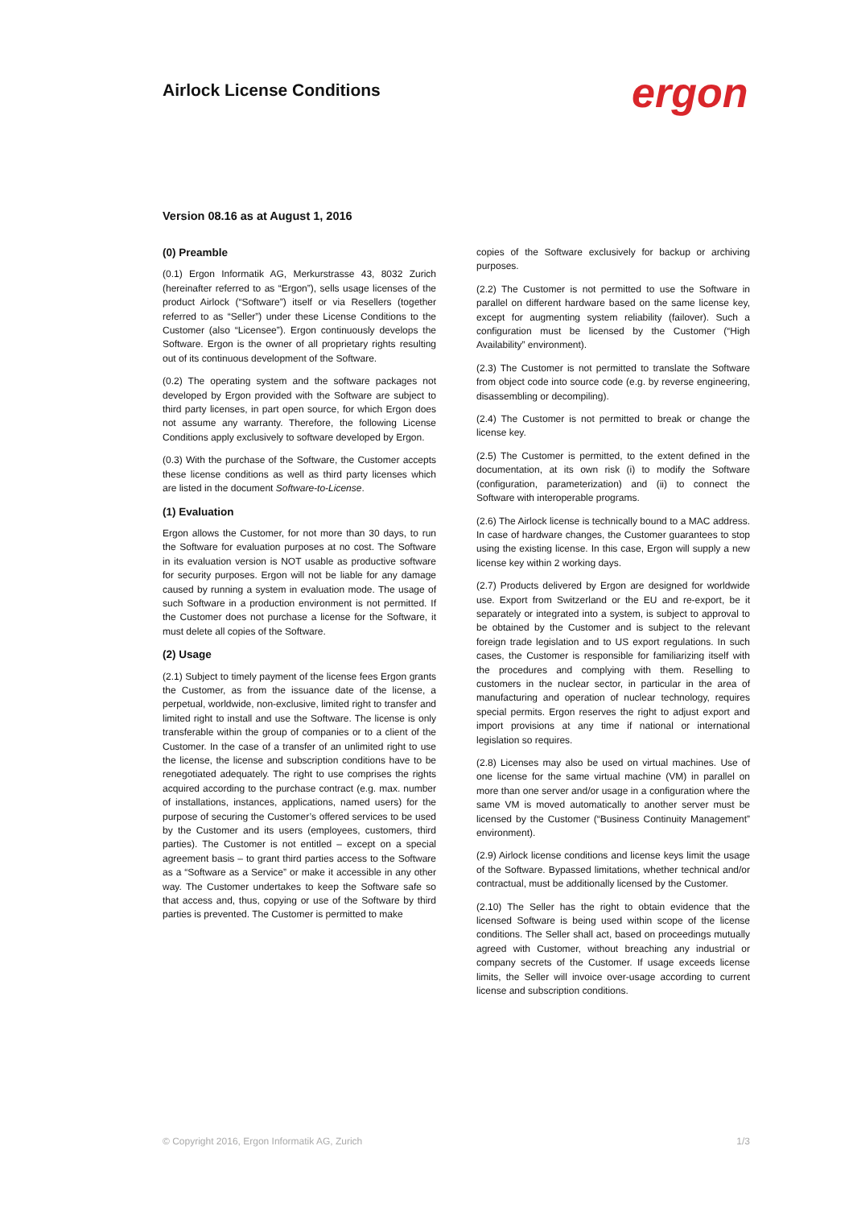Airlock License Conditions ergon
Version 08.16 as at August 1, 2016
(0) Preamble
(0.1) Ergon Informatik AG, Merkurstrasse 43, 8032 Zurich (hereinafter referred to as “Ergon”), sells usage licenses of the product Airlock (“Software”) itself or via Resellers (together referred to as “Seller”) under these License Conditions to the Customer (also “Licensee”). Ergon continuously develops the Software. Ergon is the owner of all proprietary rights resulting out of its continuous development of the Software.
(0.2) The operating system and the software packages not developed by Ergon provided with the Software are subject to third party licenses, in part open source, for which Ergon does not assume any warranty. Therefore, the following License Conditions apply exclusively to software developed by Ergon.
(0.3) With the purchase of the Software, the Customer accepts these license conditions as well as third party licenses which are listed in the document Software-to-License.
(1) Evaluation
Ergon allows the Customer, for not more than 30 days, to run the Software for evaluation purposes at no cost. The Software in its evaluation version is NOT usable as productive software for security purposes. Ergon will not be liable for any damage caused by running a system in evaluation mode. The usage of such Software in a production environment is not permitted. If the Customer does not purchase a license for the Software, it must delete all copies of the Software.
(2) Usage
(2.1) Subject to timely payment of the license fees Ergon grants the Customer, as from the issuance date of the license, a perpetual, worldwide, non-exclusive, limited right to transfer and limited right to install and use the Software. The license is only transferable within the group of companies or to a client of the Customer. In the case of a transfer of an unlimited right to use the license, the license and subscription conditions have to be renegotiated adequately. The right to use comprises the rights acquired according to the purchase contract (e.g. max. number of installations, instances, applications, named users) for the purpose of securing the Customer’s offered services to be used by the Customer and its users (employees, customers, third parties). The Customer is not entitled – except on a special agreement basis – to grant third parties access to the Software as a “Software as a Service” or make it accessible in any other way. The Customer undertakes to keep the Software safe so that access and, thus, copying or use of the Software by third parties is prevented. The Customer is permitted to make
copies of the Software exclusively for backup or archiving purposes.
(2.2) The Customer is not permitted to use the Software in parallel on different hardware based on the same license key, except for augmenting system reliability (failover). Such a configuration must be licensed by the Customer (“High Availability” environment).
(2.3) The Customer is not permitted to translate the Software from object code into source code (e.g. by reverse engineering, disassembling or decompiling).
(2.4) The Customer is not permitted to break or change the license key.
(2.5) The Customer is permitted, to the extent defined in the documentation, at its own risk (i) to modify the Software (configuration, parameterization) and (ii) to connect the Software with interoperable programs.
(2.6) The Airlock license is technically bound to a MAC address. In case of hardware changes, the Customer guarantees to stop using the existing license. In this case, Ergon will supply a new license key within 2 working days.
(2.7) Products delivered by Ergon are designed for worldwide use. Export from Switzerland or the EU and re-export, be it separately or integrated into a system, is subject to approval to be obtained by the Customer and is subject to the relevant foreign trade legislation and to US export regulations. In such cases, the Customer is responsible for familiarizing itself with the procedures and complying with them. Reselling to customers in the nuclear sector, in particular in the area of manufacturing and operation of nuclear technology, requires special permits. Ergon reserves the right to adjust export and import provisions at any time if national or international legislation so requires.
(2.8) Licenses may also be used on virtual machines. Use of one license for the same virtual machine (VM) in parallel on more than one server and/or usage in a configuration where the same VM is moved automatically to another server must be licensed by the Customer (“Business Continuity Management” environment).
(2.9) Airlock license conditions and license keys limit the usage of the Software. Bypassed limitations, whether technical and/or contractual, must be additionally licensed by the Customer.
(2.10) The Seller has the right to obtain evidence that the licensed Software is being used within scope of the license conditions. The Seller shall act, based on proceedings mutually agreed with Customer, without breaching any industrial or company secrets of the Customer. If usage exceeds license limits, the Seller will invoice over-usage according to current license and subscription conditions.
© Copyright 2016, Ergon Informatik AG, Zurich 1/3